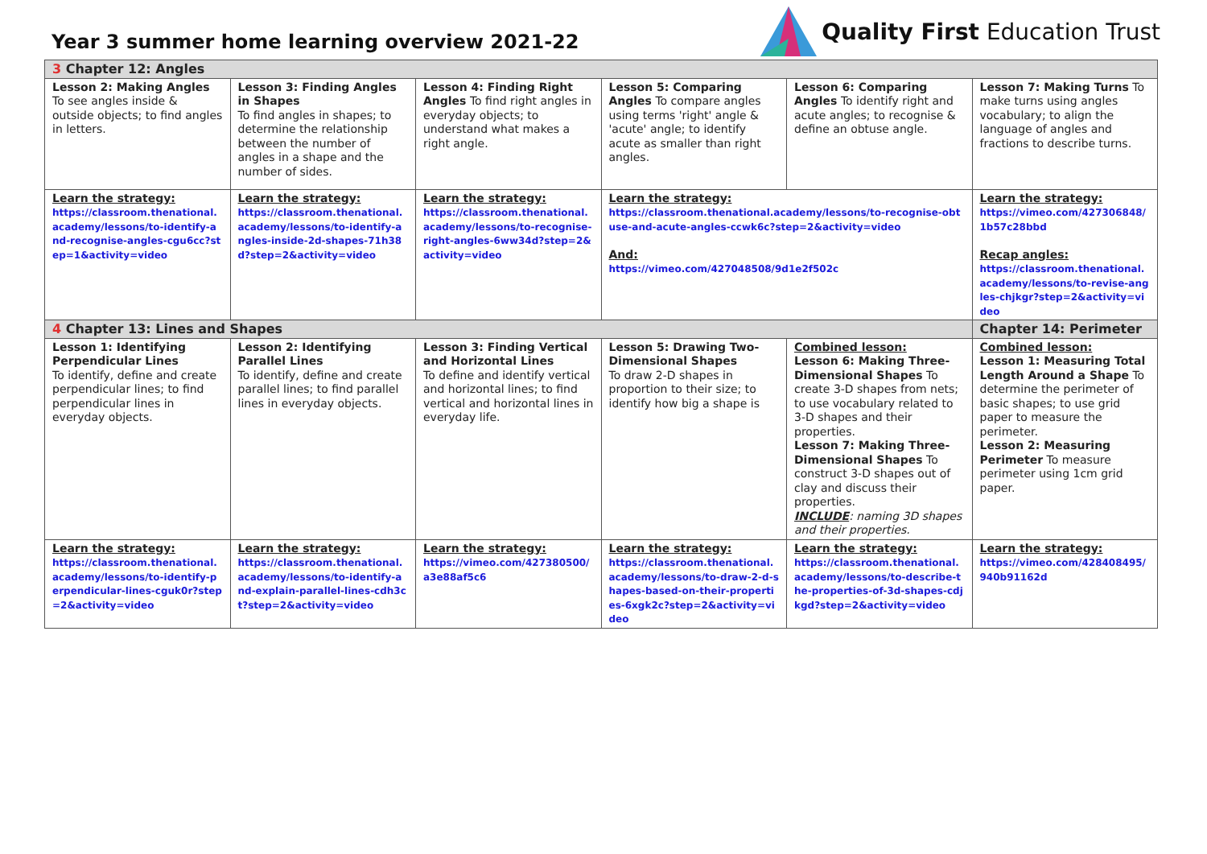Year 3 summer home learning overview 2021-22
Quality First Education Trust
| 3 Chapter 12: Angles | | | | | |
| Lesson 2: Making Angles To see angles inside & outside objects; to find angles in letters. | Lesson 3: Finding Angles in Shapes To find angles in shapes; to determine the relationship between the number of angles in a shape and the number of sides. | Lesson 4: Finding Right Angles To find right angles in everyday objects; to understand what makes a right angle. | Lesson 5: Comparing Angles To compare angles using terms 'right' angle & 'acute' angle; to identify acute as smaller than right angles. | Lesson 6: Comparing Angles To identify right and acute angles; to recognise & define an obtuse angle. | Lesson 7: Making Turns To make turns using angles vocabulary; to align the language of angles and fractions to describe turns. |
| Learn the strategy: https://classroom.thenational.academy/lessons/to-identify-and-recognise-angles-cgu6cc?step=1&activity=video | Learn the strategy: https://classroom.thenational.academy/lessons/to-identify-angles-inside-2d-shapes-71h38d?step=2&activity=video | Learn the strategy: https://classroom.thenational.academy/lessons/to-recognise-right-angles-6ww34d?step=2&activity=video | Learn the strategy: https://classroom.thenational.academy/lessons/to-recognise-obtuse-and-acute-angles-ccwk6c?step=2&activity=video And: https://vimeo.com/427048508/9d1e2f502c | | Learn the strategy: https://vimeo.com/427306848/1b57c28bbd Recap angles: https://classroom.thenational.academy/lessons/to-revise-angles-chjkgr?step=2&activity=video |
| 4 Chapter 13: Lines and Shapes | | | | | Chapter 14: Perimeter |
| Lesson 1: Identifying Perpendicular Lines To identify, define and create perpendicular lines; to find perpendicular lines in everyday objects. | Lesson 2: Identifying Parallel Lines To identify, define and create parallel lines; to find parallel lines in everyday objects. | Lesson 3: Finding Vertical and Horizontal Lines To define and identify vertical and horizontal lines; to find vertical and horizontal lines in everyday life. | Lesson 5: Drawing Two-Dimensional Shapes To draw 2-D shapes in proportion to their size; to identify how big a shape is | Combined lesson: Lesson 6: Making Three-Dimensional Shapes To create 3-D shapes from nets; to use vocabulary related to 3-D shapes and their properties. Lesson 7: Making Three-Dimensional Shapes To construct 3-D shapes out of clay and discuss their properties. INCLUDE : naming 3D shapes and their properties. | Combined lesson: Lesson 1: Measuring Total Length Around a Shape To determine the perimeter of basic shapes; to use grid paper to measure the perimeter. Lesson 2: Measuring Perimeter To measure perimeter using 1cm grid paper. |
| Learn the strategy: https://classroom.thenational.academy/lessons/to-identify-perpendicular-lines-cguk0r?step=2&activity=video | Learn the strategy: https://classroom.thenational.academy/lessons/to-identify-and-explain-parallel-lines-cdh3ct?step=2&activity=video | Learn the strategy: https://vimeo.com/427380500/a3e88af5c6 | Learn the strategy: https://classroom.thenational.academy/lessons/to-draw-2-d-shapes-based-on-their-properties-6xgk2c?step=2&activity=video | Learn the strategy: https://classroom.thenational.academy/lessons/to-describe-the-properties-of-3d-shapes-cdjkgd?step=2&activity=video | Learn the strategy: https://vimeo.com/428408495/940b91162d |